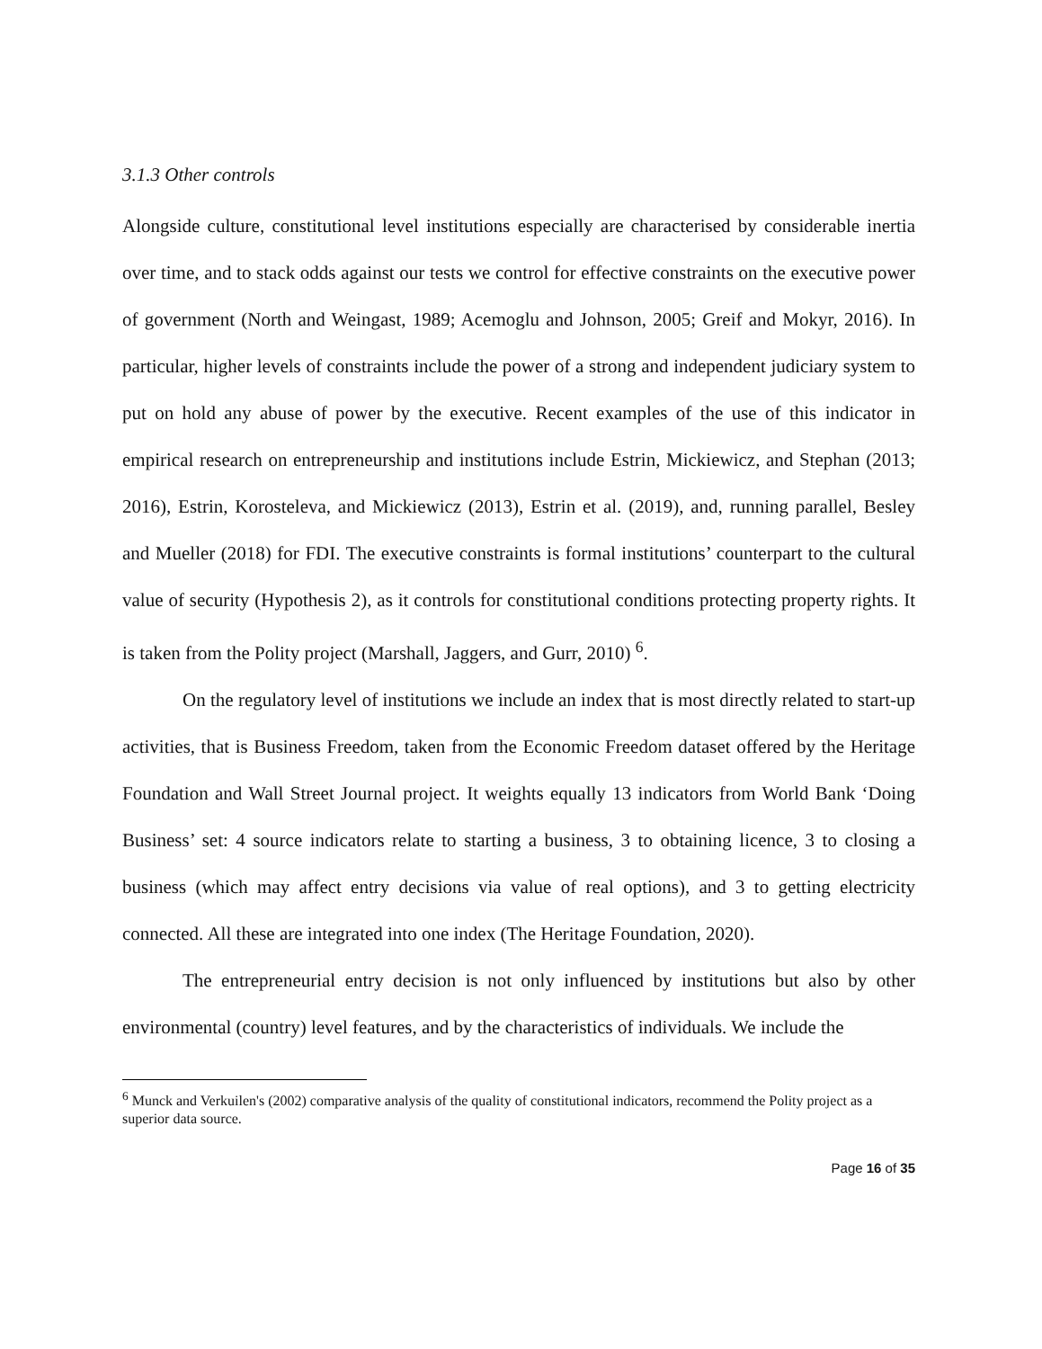3.1.3 Other controls
Alongside culture, constitutional level institutions especially are characterised by considerable inertia over time, and to stack odds against our tests we control for effective constraints on the executive power of government (North and Weingast, 1989; Acemoglu and Johnson, 2005; Greif and Mokyr, 2016). In particular, higher levels of constraints include the power of a strong and independent judiciary system to put on hold any abuse of power by the executive. Recent examples of the use of this indicator in empirical research on entrepreneurship and institutions include Estrin, Mickiewicz, and Stephan (2013; 2016), Estrin, Korosteleva, and Mickiewicz (2013), Estrin et al. (2019), and, running parallel, Besley and Mueller (2018) for FDI. The executive constraints is formal institutions’ counterpart to the cultural value of security (Hypothesis 2), as it controls for constitutional conditions protecting property rights. It is taken from the Polity project (Marshall, Jaggers, and Gurr, 2010) <sup>6</sup>.
On the regulatory level of institutions we include an index that is most directly related to start-up activities, that is Business Freedom, taken from the Economic Freedom dataset offered by the Heritage Foundation and Wall Street Journal project. It weights equally 13 indicators from World Bank ‘Doing Business’ set: 4 source indicators relate to starting a business, 3 to obtaining licence, 3 to closing a business (which may affect entry decisions via value of real options), and 3 to getting electricity connected. All these are integrated into one index (The Heritage Foundation, 2020).
The entrepreneurial entry decision is not only influenced by institutions but also by other environmental (country) level features, and by the characteristics of individuals. We include the
<sup>6</sup> Munck and Verkuilen's (2002) comparative analysis of the quality of constitutional indicators, recommend the Polity project as a superior data source.
Page 16 of 35